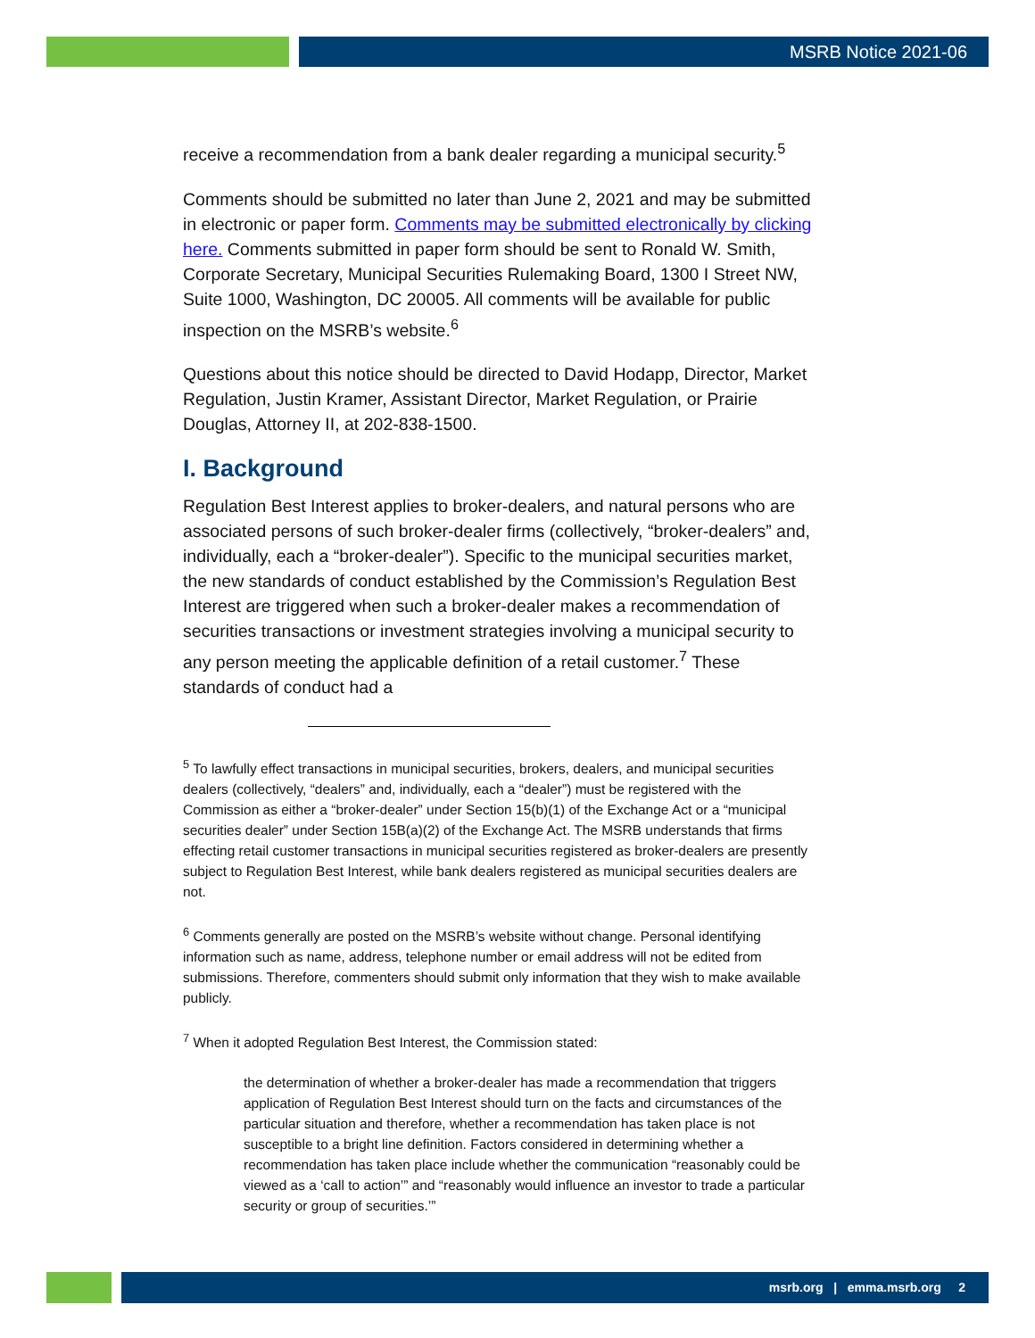MSRB Notice 2021-06
receive a recommendation from a bank dealer regarding a municipal security.<sup>5</sup>
Comments should be submitted no later than June 2, 2021 and may be submitted in electronic or paper form. Comments may be submitted electronically by clicking here. Comments submitted in paper form should be sent to Ronald W. Smith, Corporate Secretary, Municipal Securities Rulemaking Board, 1300 I Street NW, Suite 1000, Washington, DC 20005. All comments will be available for public inspection on the MSRB’s website.<sup>6</sup>
Questions about this notice should be directed to David Hodapp, Director, Market Regulation, Justin Kramer, Assistant Director, Market Regulation, or Prairie Douglas, Attorney II, at 202-838-1500.
I. Background
Regulation Best Interest applies to broker-dealers, and natural persons who are associated persons of such broker-dealer firms (collectively, “broker-dealers” and, individually, each a “broker-dealer”). Specific to the municipal securities market, the new standards of conduct established by the Commission’s Regulation Best Interest are triggered when such a broker-dealer makes a recommendation of securities transactions or investment strategies involving a municipal security to any person meeting the applicable definition of a retail customer.<sup>7</sup> These standards of conduct had a
<sup>5</sup> To lawfully effect transactions in municipal securities, brokers, dealers, and municipal securities dealers (collectively, “dealers” and, individually, each a “dealer”) must be registered with the Commission as either a “broker-dealer” under Section 15(b)(1) of the Exchange Act or a “municipal securities dealer” under Section 15B(a)(2) of the Exchange Act. The MSRB understands that firms effecting retail customer transactions in municipal securities registered as broker-dealers are presently subject to Regulation Best Interest, while bank dealers registered as municipal securities dealers are not.
<sup>6</sup> Comments generally are posted on the MSRB’s website without change. Personal identifying information such as name, address, telephone number or email address will not be edited from submissions. Therefore, commenters should submit only information that they wish to make available publicly.
<sup>7</sup> When it adopted Regulation Best Interest, the Commission stated:
the determination of whether a broker-dealer has made a recommendation that triggers application of Regulation Best Interest should turn on the facts and circumstances of the particular situation and therefore, whether a recommendation has taken place is not susceptible to a bright line definition. Factors considered in determining whether a recommendation has taken place include whether the communication “reasonably could be viewed as a ‘call to action’” and “reasonably would influence an investor to trade a particular security or group of securities.’”
msrb.org | emma.msrb.org 2